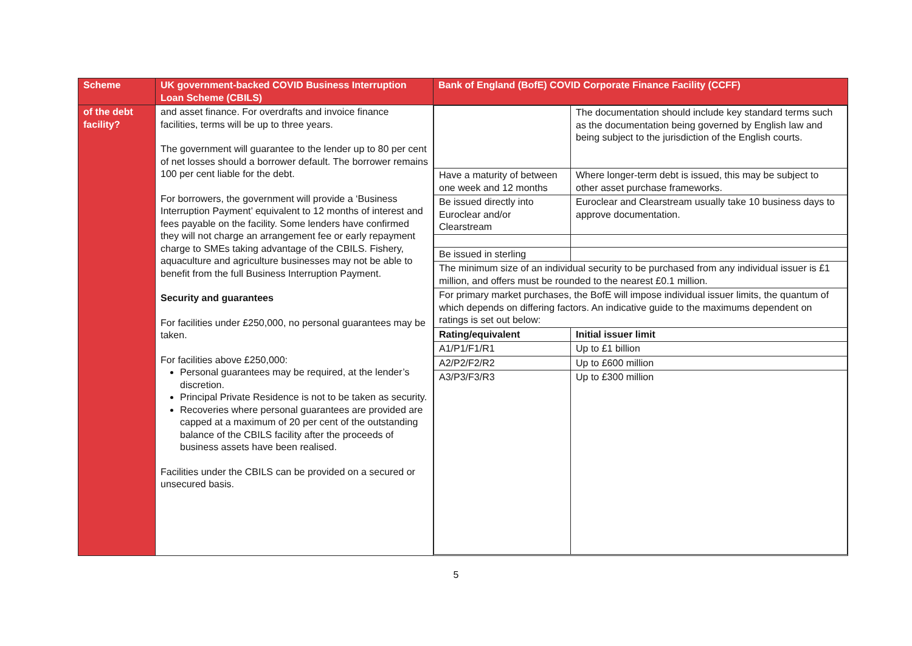| Scheme | UK government-backed COVID Business Interruption Loan Scheme (CBILS) | Bank of England (BofE) COVID Corporate Finance Facility (CCFF) |
| --- | --- | --- |
| of the debt facility? | and asset finance. For overdrafts and invoice finance facilities, terms will be up to three years. The government will guarantee to the lender up to 80 per cent of net losses should a borrower default. The borrower remains 100 per cent liable for the debt. For borrowers, the government will provide a ‘Business Interruption Payment’ equivalent to 12 months of interest and fees payable on the facility. Some lenders have confirmed they will not charge an arrangement fee or early repayment charge to SMEs taking advantage of the CBILS. Fishery, aquaculture and agriculture businesses may not be able to benefit from the full Business Interruption Payment. Security and guarantees For facilities under £250,000, no personal guarantees may be taken. For facilities above £250,000: Personal guarantees may be required, at the lender’s discretion. Principal Private Residence is not to be taken as security. Recoveries where personal guarantees are provided are capped at a maximum of 20 per cent of the outstanding balance of the CBILS facility after the proceeds of business assets have been realised. Facilities under the CBILS can be provided on a secured or unsecured basis. | / / The documentation should include key standard terms such as the documentation being governed by English law and being subject to the jurisdiction of the English courts. / / Have a maturity of between one week and 12 months / Where longer-term debt is issued, this may be subject to other asset purchase frameworks. / / Be issued directly into Euroclear and/or Clearstream / Euroclear and Clearstream usually take 10 business days to approve documentation. / / Be issued in sterling / / / The minimum size of an individual security to be purchased from any individual issuer is £1 million, and offers must be rounded to the nearest £0.1 million. / / / For primary market purchases, the BofE will impose individual issuer limits, the quantum of which depends on differing factors. An indicative guide to the maximums dependent on ratings is set out below: / / / Rating/equivalent / Initial issuer limit / / A1/P1/F1/R1 / Up to £1 billion / / A2/P2/F2/R2 / Up to £600 million / / A3/P3/F3/R3 / Up to £300 million / |
5